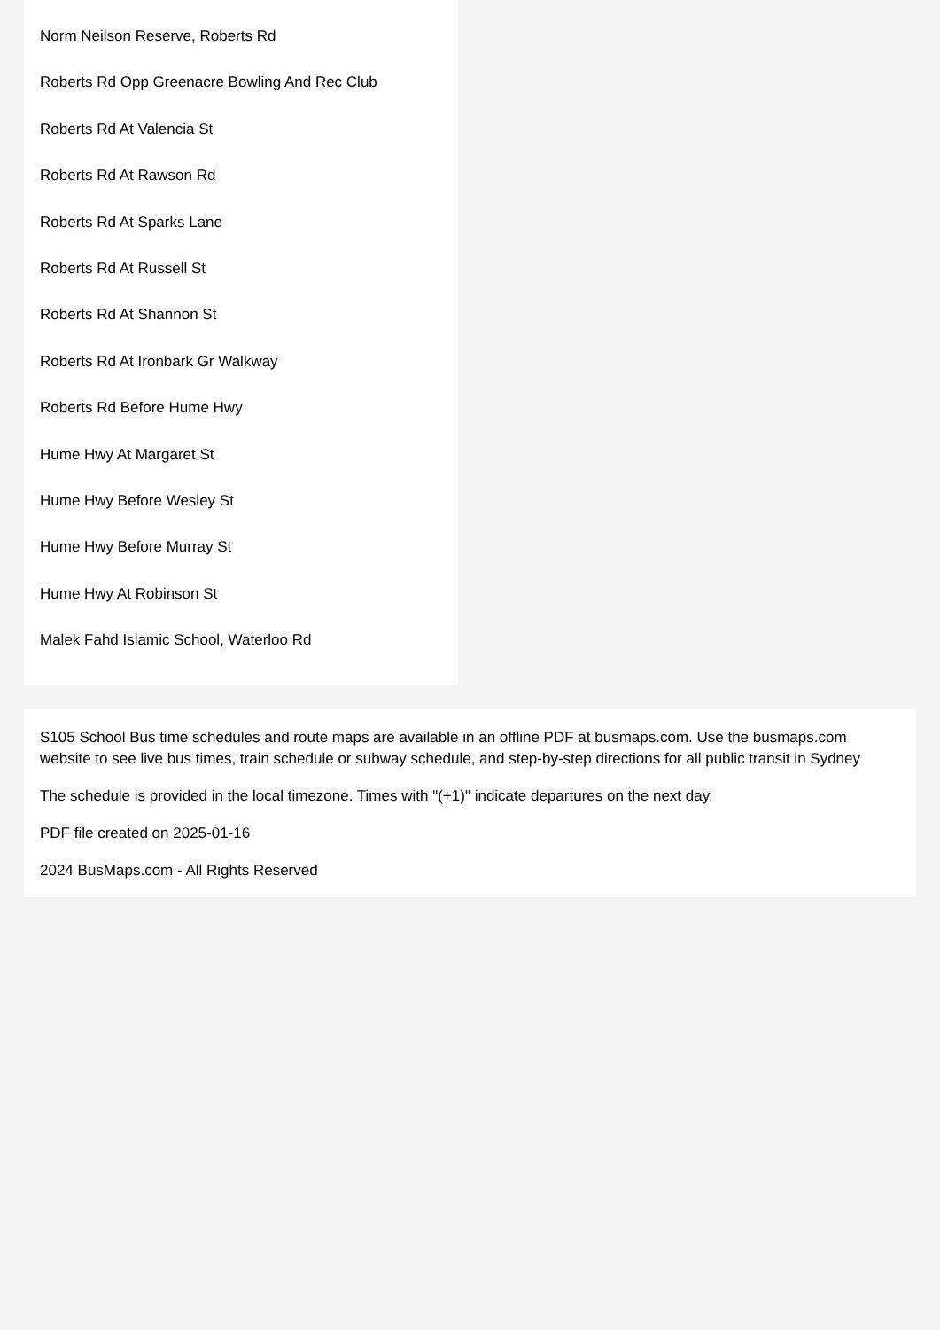Norm Neilson Reserve, Roberts Rd
Roberts Rd Opp Greenacre Bowling And Rec Club
Roberts Rd At Valencia St
Roberts Rd At Rawson Rd
Roberts Rd At Sparks Lane
Roberts Rd At Russell St
Roberts Rd At Shannon St
Roberts Rd At Ironbark Gr Walkway
Roberts Rd Before Hume Hwy
Hume Hwy At Margaret St
Hume Hwy Before Wesley St
Hume Hwy Before Murray St
Hume Hwy At Robinson St
Malek Fahd Islamic School, Waterloo Rd
S105 School Bus time schedules and route maps are available in an offline PDF at busmaps.com. Use the busmaps.com website to see live bus times, train schedule or subway schedule, and step-by-step directions for all public transit in Sydney
The schedule is provided in the local timezone. Times with "(+1)" indicate departures on the next day.
PDF file created on 2025-01-16
2024 BusMaps.com - All Rights Reserved